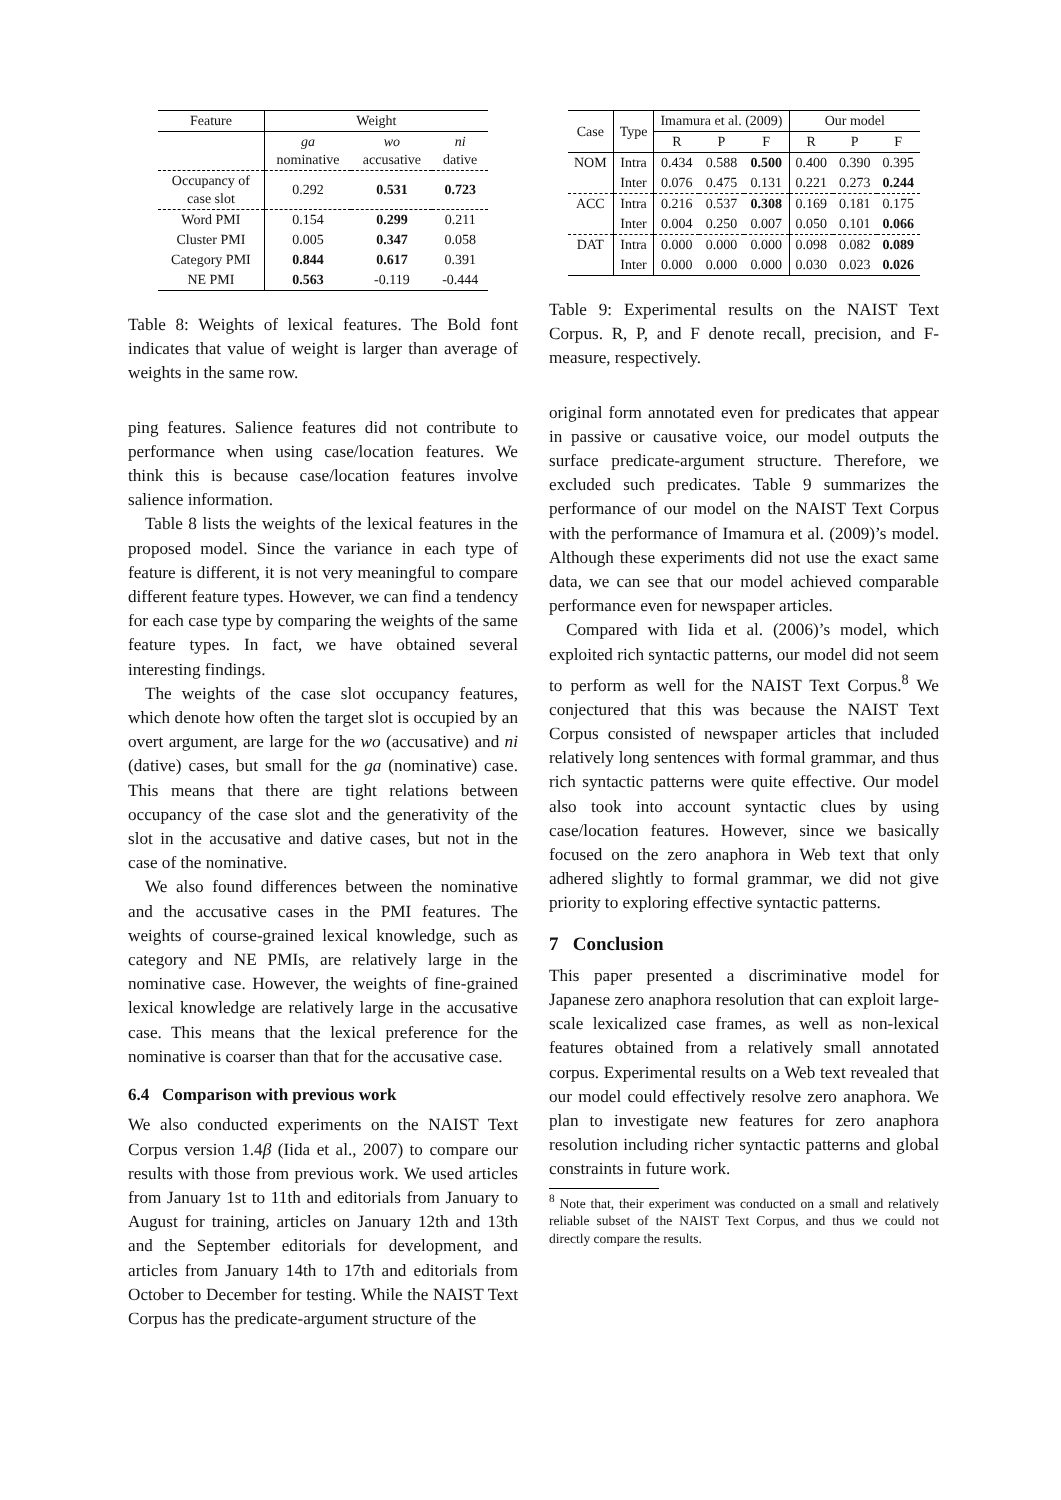| Feature | Weight | | |
| --- | --- | --- | --- |
| | ga nominative | wo accusative | ni dative |
| Occupancy of case slot | 0.292 | 0.531 | 0.723 |
| Word PMI | 0.154 | 0.299 | 0.211 |
| Cluster PMI | 0.005 | 0.347 | 0.058 |
| Category PMI | 0.844 | 0.617 | 0.391 |
| NE PMI | 0.563 | -0.119 | -0.444 |
Table 8: Weights of lexical features. The Bold font indicates that value of weight is larger than average of weights in the same row.
ping features. Salience features did not contribute to performance when using case/location features. We think this is because case/location features involve salience information.
Table 8 lists the weights of the lexical features in the proposed model. Since the variance in each type of feature is different, it is not very meaningful to compare different feature types. However, we can find a tendency for each case type by comparing the weights of the same feature types. In fact, we have obtained several interesting findings.
The weights of the case slot occupancy features, which denote how often the target slot is occupied by an overt argument, are large for the wo (accusative) and ni (dative) cases, but small for the ga (nominative) case. This means that there are tight relations between occupancy of the case slot and the generativity of the slot in the accusative and dative cases, but not in the case of the nominative.
We also found differences between the nominative and the accusative cases in the PMI features. The weights of course-grained lexical knowledge, such as category and NE PMIs, are relatively large in the nominative case. However, the weights of fine-grained lexical knowledge are relatively large in the accusative case. This means that the lexical preference for the nominative is coarser than that for the accusative case.
6.4 Comparison with previous work
We also conducted experiments on the NAIST Text Corpus version 1.4β (Iida et al., 2007) to compare our results with those from previous work. We used articles from January 1st to 11th and editorials from January to August for training, articles on January 12th and 13th and the September editorials for development, and articles from January 14th to 17th and editorials from October to December for testing. While the NAIST Text Corpus has the predicate-argument structure of the
| Case | Type | Imamura et al. (2009) | | | Our model | | |
| --- | --- | --- | --- | --- | --- | --- | --- |
| | | R | P | F | R | P | F |
| NOM | Intra | 0.434 | 0.588 | 0.500 | 0.400 | 0.390 | 0.395 |
| | Inter | 0.076 | 0.475 | 0.131 | 0.221 | 0.273 | 0.244 |
| ACC | Intra | 0.216 | 0.537 | 0.308 | 0.169 | 0.181 | 0.175 |
| | Inter | 0.004 | 0.250 | 0.007 | 0.050 | 0.101 | 0.066 |
| DAT | Intra | 0.000 | 0.000 | 0.000 | 0.098 | 0.082 | 0.089 |
| | Inter | 0.000 | 0.000 | 0.000 | 0.030 | 0.023 | 0.026 |
Table 9: Experimental results on the NAIST Text Corpus. R, P, and F denote recall, precision, and F-measure, respectively.
original form annotated even for predicates that appear in passive or causative voice, our model outputs the surface predicate-argument structure. Therefore, we excluded such predicates. Table 9 summarizes the performance of our model on the NAIST Text Corpus with the performance of Imamura et al. (2009)’s model. Although these experiments did not use the exact same data, we can see that our model achieved comparable performance even for newspaper articles.
Compared with Iida et al. (2006)’s model, which exploited rich syntactic patterns, our model did not seem to perform as well for the NAIST Text Corpus.<sup>8</sup> We conjectured that this was because the NAIST Text Corpus consisted of newspaper articles that included relatively long sentences with formal grammar, and thus rich syntactic patterns were quite effective. Our model also took into account syntactic clues by using case/location features. However, since we basically focused on the zero anaphora in Web text that only adhered slightly to formal grammar, we did not give priority to exploring effective syntactic patterns.
7 Conclusion
This paper presented a discriminative model for Japanese zero anaphora resolution that can exploit large-scale lexicalized case frames, as well as non-lexical features obtained from a relatively small annotated corpus. Experimental results on a Web text revealed that our model could effectively resolve zero anaphora. We plan to investigate new features for zero anaphora resolution including richer syntactic patterns and global constraints in future work.
<sup>8</sup> Note that, their experiment was conducted on a small and relatively reliable subset of the NAIST Text Corpus, and thus we could not directly compare the results.